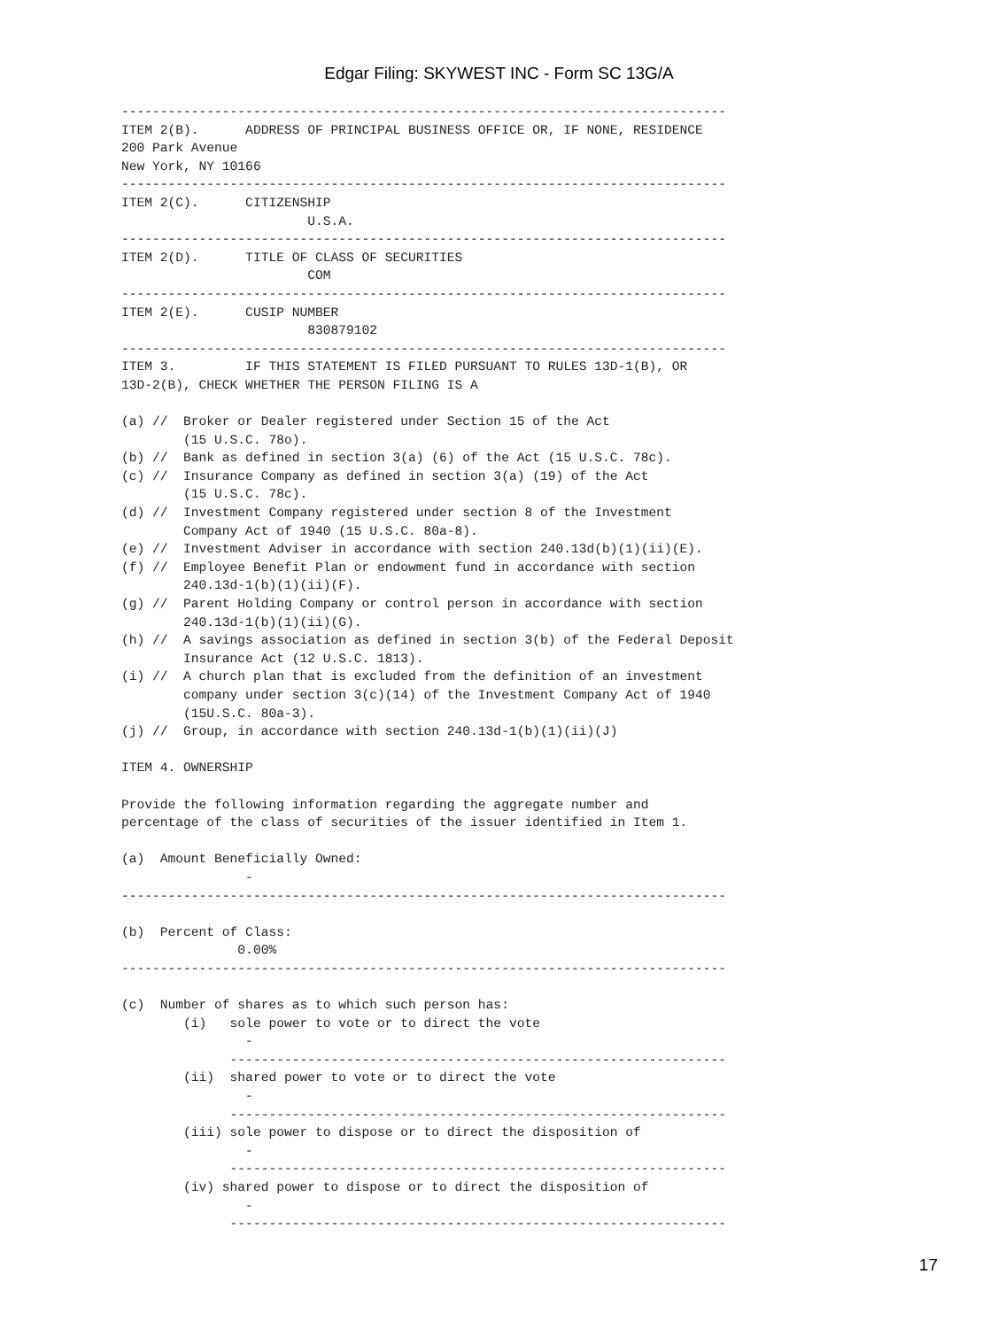Edgar Filing: SKYWEST INC - Form SC 13G/A
------------------------------------------------------------------------------
ITEM 2(B).      ADDRESS OF PRINCIPAL BUSINESS OFFICE OR, IF NONE, RESIDENCE
200 Park Avenue
New York, NY 10166
------------------------------------------------------------------------------
ITEM 2(C).      CITIZENSHIP
                        U.S.A.
------------------------------------------------------------------------------
ITEM 2(D).      TITLE OF CLASS OF SECURITIES
                        COM
------------------------------------------------------------------------------
ITEM 2(E).      CUSIP NUMBER
                        830879102
------------------------------------------------------------------------------
ITEM 3.         IF THIS STATEMENT IS FILED PURSUANT TO RULES 13D-1(B), OR
13D-2(B), CHECK WHETHER THE PERSON FILING IS A

(a) //  Broker or Dealer registered under Section 15 of the Act
        (15 U.S.C. 78o).
(b) //  Bank as defined in section 3(a) (6) of the Act (15 U.S.C. 78c).
(c) //  Insurance Company as defined in section 3(a) (19) of the Act
        (15 U.S.C. 78c).
(d) //  Investment Company registered under section 8 of the Investment
        Company Act of 1940 (15 U.S.C. 80a-8).
(e) //  Investment Adviser in accordance with section 240.13d(b)(1)(ii)(E).
(f) //  Employee Benefit Plan or endowment fund in accordance with section
        240.13d-1(b)(1)(ii)(F).
(g) //  Parent Holding Company or control person in accordance with section
        240.13d-1(b)(1)(ii)(G).
(h) //  A savings association as defined in section 3(b) of the Federal Deposit
        Insurance Act (12 U.S.C. 1813).
(i) //  A church plan that is excluded from the definition of an investment
        company under section 3(c)(14) of the Investment Company Act of 1940
        (15U.S.C. 80a-3).
(j) //  Group, in accordance with section 240.13d-1(b)(1)(ii)(J)

ITEM 4. OWNERSHIP

Provide the following information regarding the aggregate number and
percentage of the class of securities of the issuer identified in Item 1.

(a)  Amount Beneficially Owned:
                -
------------------------------------------------------------------------------

(b)  Percent of Class:
               0.00%
------------------------------------------------------------------------------

(c)  Number of shares as to which such person has:
        (i)   sole power to vote or to direct the vote
                -
              ----------------------------------------------------------------
        (ii)  shared power to vote or to direct the vote
                -
              ----------------------------------------------------------------
        (iii) sole power to dispose or to direct the disposition of
                -
              ----------------------------------------------------------------
        (iv) shared power to dispose or to direct the disposition of
                -
              ----------------------------------------------------------------
17